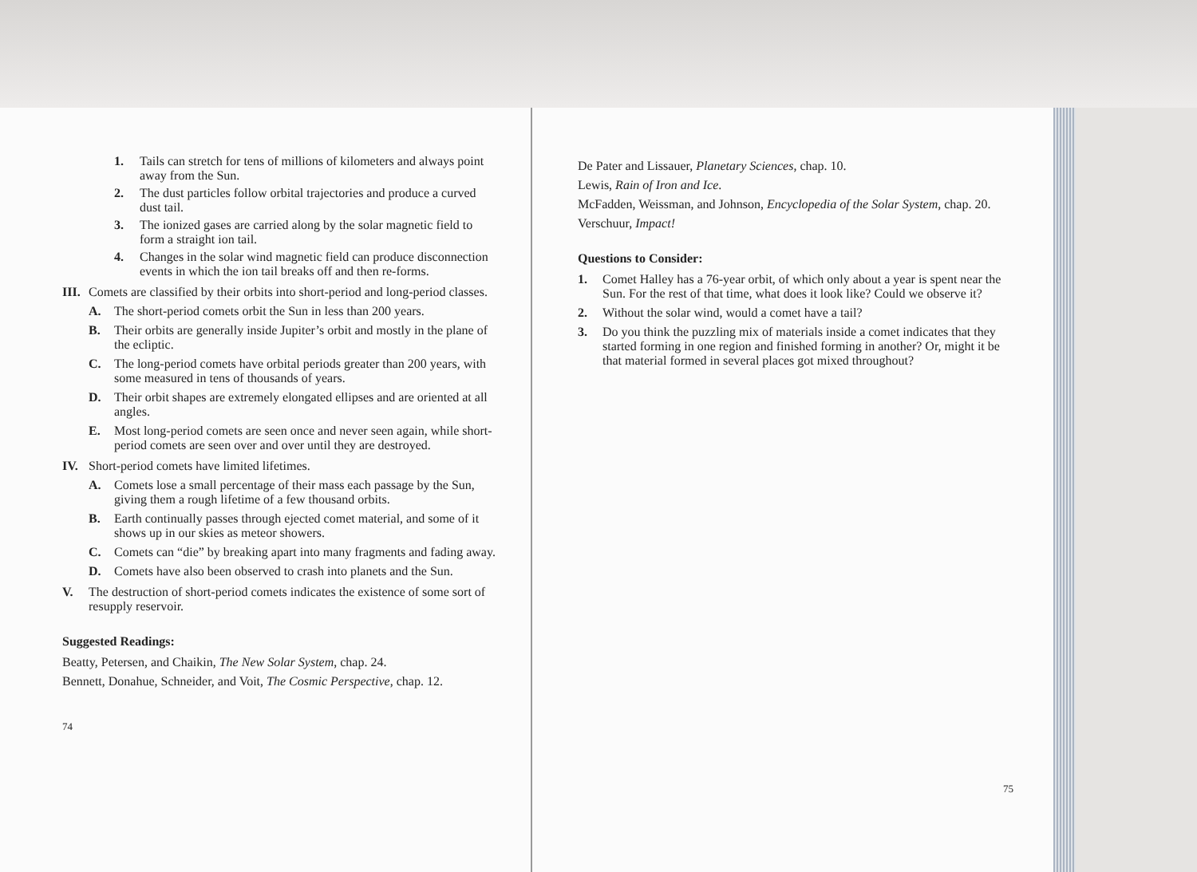1. Tails can stretch for tens of millions of kilometers and always point away from the Sun.
2. The dust particles follow orbital trajectories and produce a curved dust tail.
3. The ionized gases are carried along by the solar magnetic field to form a straight ion tail.
4. Changes in the solar wind magnetic field can produce disconnection events in which the ion tail breaks off and then re-forms.
III. Comets are classified by their orbits into short-period and long-period classes.
A. The short-period comets orbit the Sun in less than 200 years.
B. Their orbits are generally inside Jupiter’s orbit and mostly in the plane of the ecliptic.
C. The long-period comets have orbital periods greater than 200 years, with some measured in tens of thousands of years.
D. Their orbit shapes are extremely elongated ellipses and are oriented at all angles.
E. Most long-period comets are seen once and never seen again, while short-period comets are seen over and over until they are destroyed.
IV. Short-period comets have limited lifetimes.
A. Comets lose a small percentage of their mass each passage by the Sun, giving them a rough lifetime of a few thousand orbits.
B. Earth continually passes through ejected comet material, and some of it shows up in our skies as meteor showers.
C. Comets can “die” by breaking apart into many fragments and fading away.
D. Comets have also been observed to crash into planets and the Sun.
V. The destruction of short-period comets indicates the existence of some sort of resupply reservoir.
Suggested Readings:
Beatty, Petersen, and Chaikin, The New Solar System, chap. 24.
Bennett, Donahue, Schneider, and Voit, The Cosmic Perspective, chap. 12.
74
De Pater and Lissauer, Planetary Sciences, chap. 10.
Lewis, Rain of Iron and Ice.
McFadden, Weissman, and Johnson, Encyclopedia of the Solar System, chap. 20.
Verschuur, Impact!
Questions to Consider:
1. Comet Halley has a 76-year orbit, of which only about a year is spent near the Sun. For the rest of that time, what does it look like? Could we observe it?
2. Without the solar wind, would a comet have a tail?
3. Do you think the puzzling mix of materials inside a comet indicates that they started forming in one region and finished forming in another? Or, might it be that material formed in several places got mixed throughout?
75